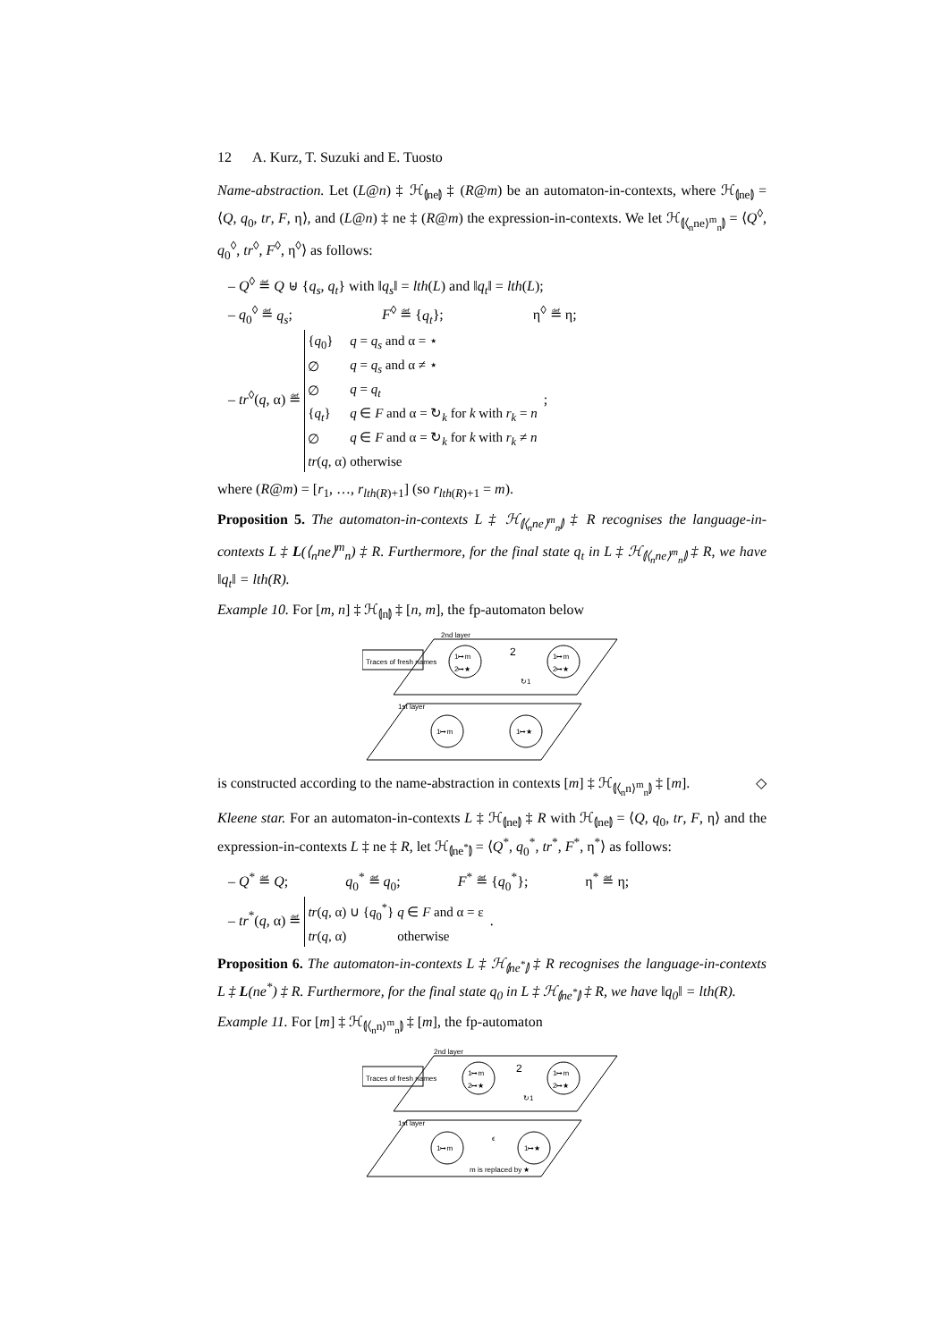12 A. Kurz, T. Suzuki and E. Tuosto
Name-abstraction. Let (L@n) ‡ ℋ<sub>⦇ne⦈</sub> ‡ (R@m) be an automaton-in-contexts, where ℋ<sub>⦇ne⦈</sub> = ⟨Q, q<sub>0</sub>, tr, F, η⟩, and (L@n) ‡ ne ‡ (R@m) the expression-in-contexts. We let ℋ<sub>⦇⟨<sub>n</sub>ne⟩<sup>m</sup><sub>n</sub>⦈</sub> = ⟨Q<sup>◊</sup>, q<sub>0</sub><sup>◊</sup>, tr<sup>◊</sup>, F<sup>◊</sup>, η<sup>◊</sup>⟩ as follows:
– Q<sup>◊</sup> ≝ Q ⊎ {q<sub>s</sub>, q<sub>t</sub>} with ‖q<sub>s</sub>‖ = lth(L) and ‖q<sub>t</sub>‖ = lth(L);
– q<sub>0</sub><sup>◊</sup> ≝ q<sub>s</sub>; F<sup>◊</sup> ≝ {q<sub>t</sub>}; η<sup>◊</sup> ≝ η;
– tr<sup>◊</sup>(q, α) ≝
| { q<sub>0</sub>} | q = q<sub>s</sub> and α = ⋆ |
| ∅ | q = q<sub>s</sub> and α ≠ ⋆ |
| ∅ | q = q<sub>t</sub> |
| { q<sub>t</sub> } | q ∈ F and α = ↻<sub>k</sub> for k with r<sub>k</sub> = n |
| ∅ | q ∈ F and α = ↻<sub>k</sub> for k with r<sub>k</sub> ≠ n |
| tr ( q , α) | otherwise |
;
where (R@m) = [r<sub>1</sub>, …, r<sub>lth(R)+1</sub>] (so r<sub>lth(R)+1</sub> = m).
Proposition 5. The automaton-in-contexts L ‡ ℋ<sub>⦇⟨<sub>n</sub>ne⟩<sup>m</sup><sub>n</sub>⦈</sub> ‡ R recognises the language-in-contexts L ‡ L(⟨<sub>n</sub>ne⟩<sup>m</sup><sub>n</sub>) ‡ R. Furthermore, for the final state q<sub>t</sub> in L ‡ ℋ<sub>⦇⟨<sub>n</sub>ne⟩<sup>m</sup><sub>n</sub>⦈</sub> ‡ R, we have ‖q<sub>t</sub>‖ = lth(R).
Example 10. For [m, n] ‡ ℋ<sub>⦇n⦈</sub> ‡ [n, m], the fp-automaton below
Traces of fresh names
2nd layer
1st layer
1↦m
2↦★
1↦m
2↦★
2
↻1
1↦m
1↦★
is constructed according to the name-abstraction in contexts [m] ‡ ℋ<sub>⦇⟨<sub>n</sub>n⟩<sup>m</sup><sub>n</sub>⦈</sub> ‡ [m]. ◇
Kleene star. For an automaton-in-contexts L ‡ ℋ<sub>⦇ne⦈</sub> ‡ R with ℋ<sub>⦇ne⦈</sub> = ⟨Q, q<sub>0</sub>, tr, F, η⟩ and the expression-in-contexts L ‡ ne ‡ R, let ℋ<sub>⦇ne<sup>*</sup>⦈</sub> = ⟨Q<sup>*</sup>, q<sub>0</sub><sup>*</sup>, tr<sup>*</sup>, F<sup>*</sup>, η<sup>*</sup>⟩ as follows:
– Q<sup>*</sup> ≝ Q; q<sub>0</sub><sup>*</sup> ≝ q<sub>0</sub>; F<sup>*</sup> ≝ {q<sub>0</sub><sup>*</sup>}; η<sup>*</sup> ≝ η;
– tr<sup>*</sup>(q, α) ≝
| tr ( q , α) ∪ { q<sub>0</sub><sup>*</sup>} | q ∈ F and α = ε |
| tr ( q , α) | otherwise |
.
Proposition 6. The automaton-in-contexts L ‡ ℋ<sub>⦇ne<sup>*</sup>⦈</sub> ‡ R recognises the language-in-contexts L ‡ L(ne<sup>*</sup>) ‡ R. Furthermore, for the final state q<sub>0</sub> in L ‡ ℋ<sub>⦇ne<sup>*</sup>⦈</sub> ‡ R, we have ‖q<sub>0</sub>‖ = lth(R).
Example 11. For [m] ‡ ℋ<sub>⦇⟨<sub>n</sub>n⟩<sup>m</sup><sub>n</sub>⦈</sub> ‡ [m], the fp-automaton
Traces of fresh names
2nd layer
1st layer
1↦m
2↦★
1↦m
2↦★
2
↻1
1↦m
1↦★
ϵ
m is replaced by ★